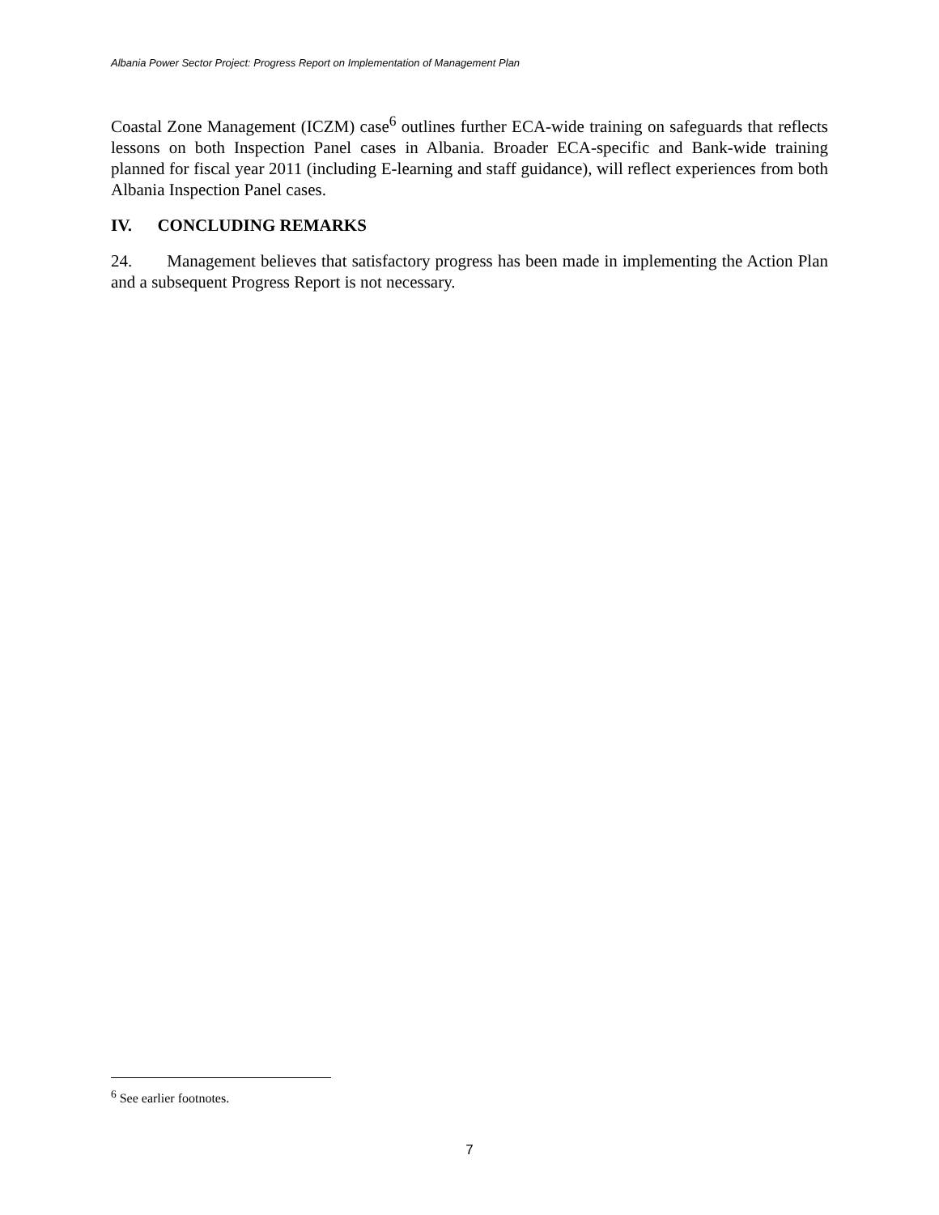Albania Power Sector Project: Progress Report on Implementation of Management Plan
Coastal Zone Management (ICZM) case<sup>6</sup> outlines further ECA-wide training on safeguards that reflects lessons on both Inspection Panel cases in Albania. Broader ECA-specific and Bank-wide training planned for fiscal year 2011 (including E-learning and staff guidance), will reflect experiences from both Albania Inspection Panel cases.
IV. CONCLUDING REMARKS
24. Management believes that satisfactory progress has been made in implementing the Action Plan and a subsequent Progress Report is not necessary.
<sup>6</sup> See earlier footnotes.
7